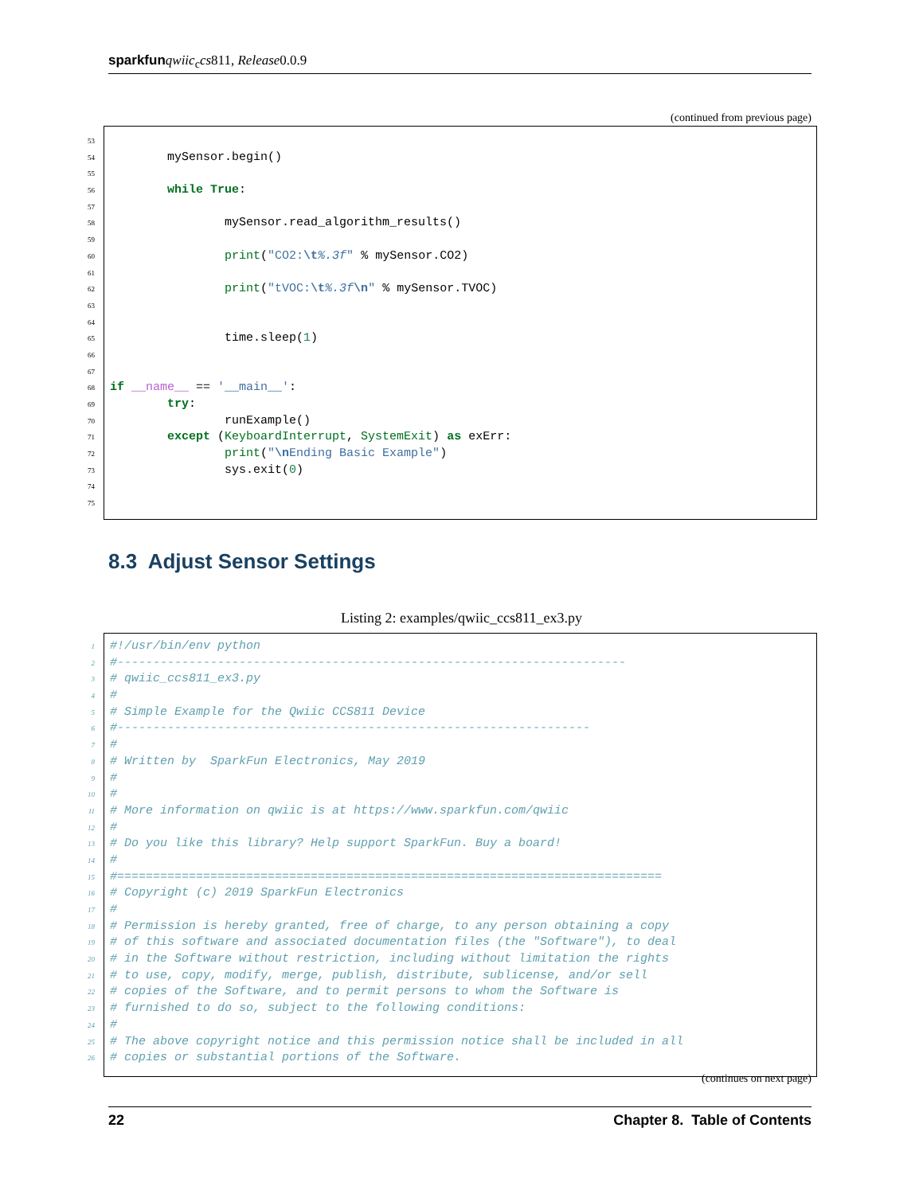sparkfun qwiic<sub>c</sub>cs811, Release0.0.9
(continued from previous page)
53
54 mySensor.begin()
55
56 while True:
57
58 mySensor.read_algorithm_results()
59
60 print("CO2:\t%.3f" % mySensor.CO2)
61
62 print("tVOC:\t%.3f\n" % mySensor.TVOC)
63
64
65 time.sleep(1)
66
67
68 if __name__ == '__main__':
69 try:
70 runExample()
71 except (KeyboardInterrupt, SystemExit) as exErr:
72 print("\n Ending Basic Example")
73 sys.exit(0)
74
75
8.3 Adjust Sensor Settings
Listing 2: examples/qwiic_ccs811_ex3.py
1 #!/usr/bin/env python
2 #-----------------------------------------------------------------------
3 # qwiic_ccs811_ex3.py
4 #
5 # Simple Example for the Qwiic CCS811 Device
6 #------------------------------------------------------------------
7 #
8 # Written by SparkFun Electronics, May 2019
9 #
10 #
11 # More information on qwiic is at https://www.sparkfun.com/qwiic
12 #
13 # Do you like this library? Help support SparkFun. Buy a board!
14 #
15 #============================================================================
16 # Copyright (c) 2019 SparkFun Electronics
17 #
18 # Permission is hereby granted, free of charge, to any person obtaining a copy
19 # of this software and associated documentation files (the "Software"), to deal
20 # in the Software without restriction, including without limitation the rights
21 # to use, copy, modify, merge, publish, distribute, sublicense, and/or sell
22 # copies of the Software, and to permit persons to whom the Software is
23 # furnished to do so, subject to the following conditions:
24 #
25 # The above copyright notice and this permission notice shall be included in all
26 # copies or substantial portions of the Software.
(continues on next page)
22 Chapter 8. Table of Contents